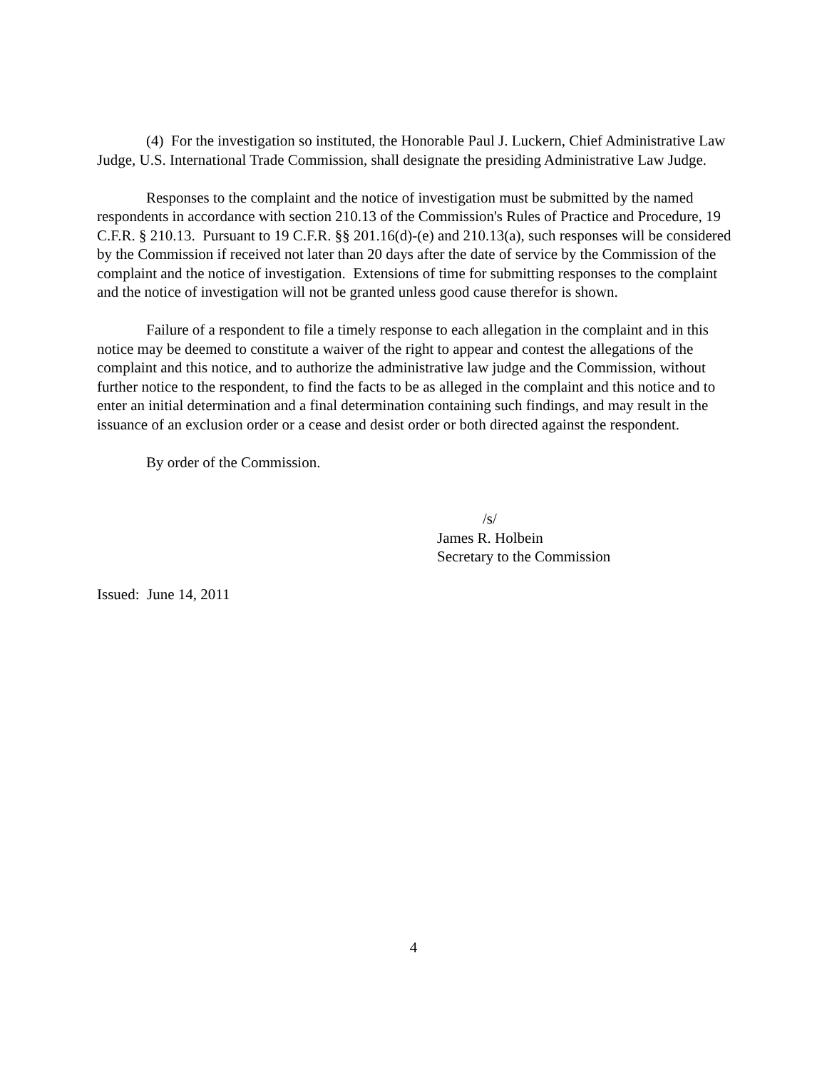(4) For the investigation so instituted, the Honorable Paul J. Luckern, Chief Administrative Law Judge, U.S. International Trade Commission, shall designate the presiding Administrative Law Judge.
Responses to the complaint and the notice of investigation must be submitted by the named respondents in accordance with section 210.13 of the Commission's Rules of Practice and Procedure, 19 C.F.R. § 210.13. Pursuant to 19 C.F.R. §§ 201.16(d)-(e) and 210.13(a), such responses will be considered by the Commission if received not later than 20 days after the date of service by the Commission of the complaint and the notice of investigation. Extensions of time for submitting responses to the complaint and the notice of investigation will not be granted unless good cause therefor is shown.
Failure of a respondent to file a timely response to each allegation in the complaint and in this notice may be deemed to constitute a waiver of the right to appear and contest the allegations of the complaint and this notice, and to authorize the administrative law judge and the Commission, without further notice to the respondent, to find the facts to be as alleged in the complaint and this notice and to enter an initial determination and a final determination containing such findings, and may result in the issuance of an exclusion order or a cease and desist order or both directed against the respondent.
By order of the Commission.
/s/
James R. Holbein
Secretary to the Commission
Issued: June 14, 2011
4